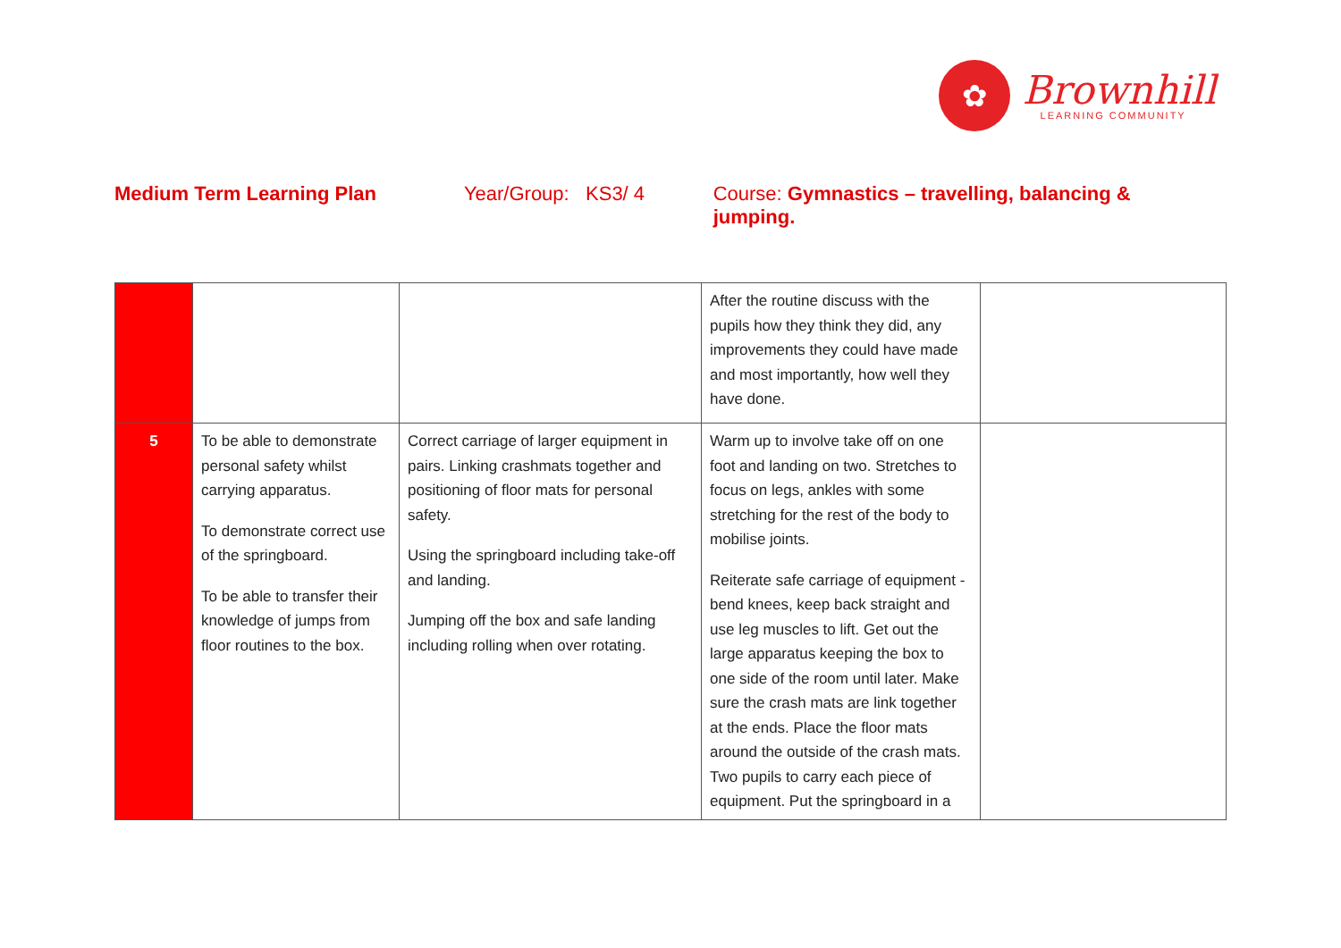✿
Brownhill
LEARNING COMMUNITY
Medium Term Learning Plan Year/Group: KS3/ 4 Course: Gymnastics – travelling, balancing & jumping.
| | | | After the routine discuss with the pupils how they think they did, any improvements they could have made and most importantly, how well they have done. | |
| 5 | To be able to demonstrate personal safety whilst carrying apparatus. To demonstrate correct use of the springboard. To be able to transfer their knowledge of jumps from floor routines to the box. | Correct carriage of larger equipment in pairs. Linking crashmats together and positioning of floor mats for personal safety. Using the springboard including take-off and landing. Jumping off the box and safe landing including rolling when over rotating. | Warm up to involve take off on one foot and landing on two. Stretches to focus on legs, ankles with some stretching for the rest of the body to mobilise joints. Reiterate safe carriage of equipment - bend knees, keep back straight and use leg muscles to lift. Get out the large apparatus keeping the box to one side of the room until later. Make sure the crash mats are link together at the ends. Place the floor mats around the outside of the crash mats. Two pupils to carry each piece of equipment. Put the springboard in a | |